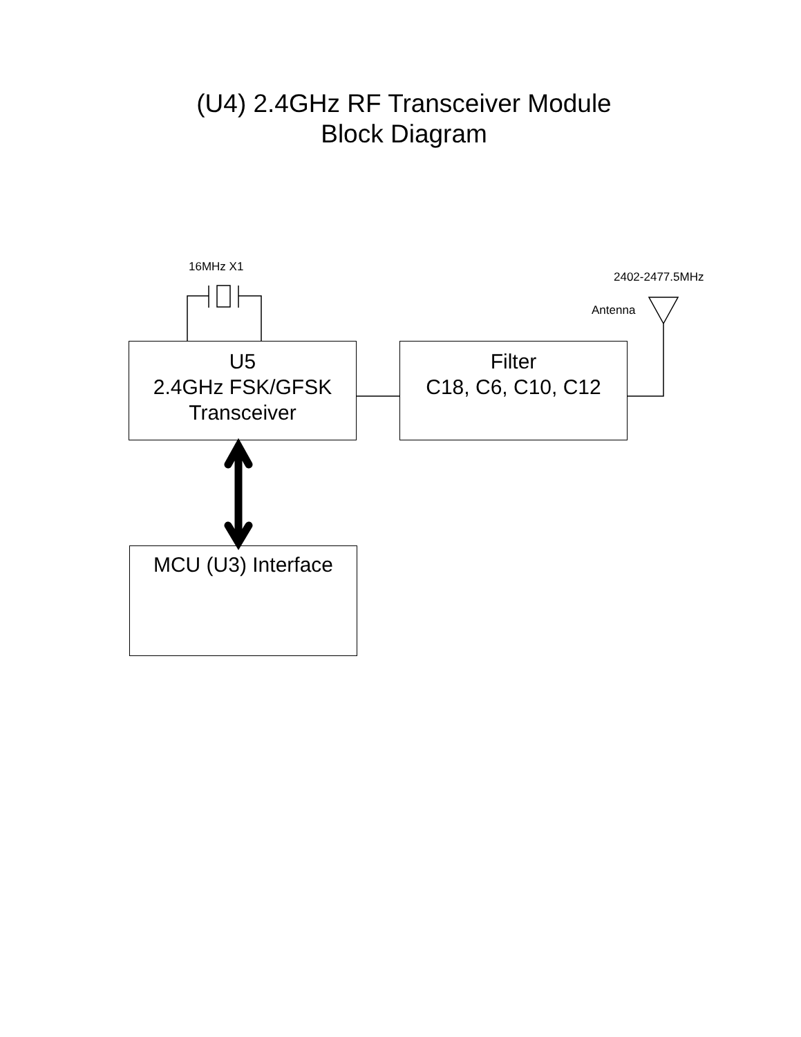(U4) 2.4GHz RF Transceiver Module
Block Diagram
16MHz X1
2402-2477.5MHz
Antenna
U5
2.4GHz FSK/GFSK
Transceiver
Filter
C18, C6, C10, C12
MCU (U3) Interface